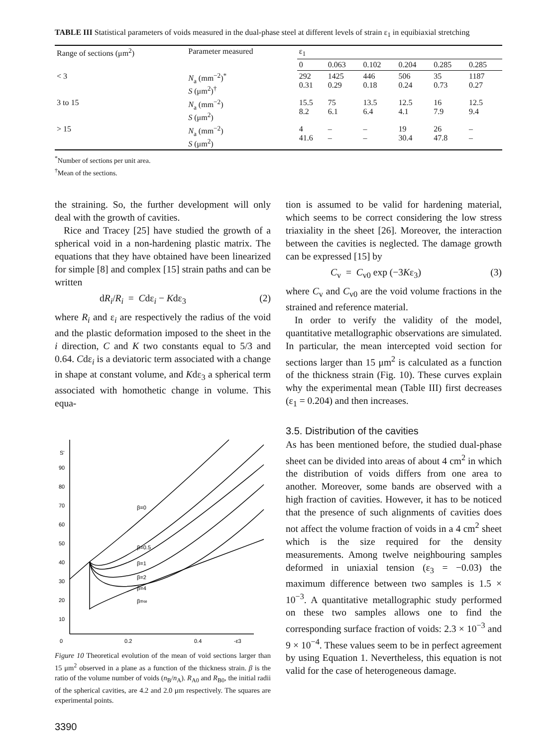TABLE III Statistical parameters of voids measured in the dual-phase steel at different levels of strain ε<sub>1</sub> in equibiaxial stretching
| Range of sections (μm<sup>2</sup>) | Parameter measured | ε<sub>1</sub> | | | | | |
| --- | --- | --- | --- | --- | --- | --- | --- |
| | | 0 | 0.063 | 0.102 | 0.204 | 0.285 | 0.285 |
| < 3 | N<sub>a</sub> (mm<sup>−2</sup>)<sup>*</sup> S (μm<sup>2</sup>)<sup>†</sup> | 292 0.31 | 1425 0.29 | 446 0.18 | 506 0.24 | 35 0.73 | 1187 0.27 |
| 3 to 15 | N<sub>a</sub> (mm<sup>−2</sup>) S (μm<sup>2</sup>) | 15.5 8.2 | 75 6.1 | 13.5 6.4 | 12.5 4.1 | 16 7.9 | 12.5 9.4 |
| > 15 | N<sub>a</sub> (mm<sup>−2</sup>) S (μm<sup>2</sup>) | 4 41.6 | – – | – – | 19 30.4 | 26 47.8 | – – |
<sup>*</sup> Number of sections per unit area.
<sup>†</sup> Mean of the sections.
the straining. So, the further development will only deal with the growth of cavities.
Rice and Tracey [25] have studied the growth of a spherical void in a non-hardening plastic matrix. The equations that they have obtained have been linearized for simple [8] and complex [15] strain paths and can be written
dR<sub>i</sub>/R<sub>i</sub> = Cdε<sub>i</sub> − Kdε<sub>3</sub> (2)
where R<sub>i</sub> and ε<sub>i</sub> are respectively the radius of the void and the plastic deformation imposed to the sheet in the i direction, C and K two constants equal to 5/3 and 0.64. Cdε<sub>i</sub> is a deviatoric term associated with a change in shape at constant volume, and Kdε<sub>3</sub> a spherical term associated with homothetic change in volume. This equa-
S'
90
80
70
60
50
40
30
20
10
0
0.2
0.4
-ε3
β=0
β=0.5
β=1
β=2
β=4
β=∞
Figure 10 Theoretical evolution of the mean of void sections larger than 15 μm<sup>2</sup> observed in a plane as a function of the thickness strain. β is the ratio of the volume number of voids (n<sub>B</sub>/n<sub>A</sub>). R<sub>A0</sub> and R<sub>B0</sub>, the initial radii of the spherical cavities, are 4.2 and 2.0 μm respectively. The squares are experimental points.
3390
tion is assumed to be valid for hardening material, which seems to be correct considering the low stress triaxiality in the sheet [26]. Moreover, the interaction between the cavities is neglected. The damage growth can be expressed [15] by
C<sub>v</sub> = C<sub>v0</sub> exp (−3Kε<sub>3</sub>) (3)
where C<sub>v</sub> and C<sub>v0</sub> are the void volume fractions in the strained and reference material.
In order to verify the validity of the model, quantitative metallographic observations are simulated. In particular, the mean intercepted void section for sections larger than 15 μm<sup>2</sup> is calculated as a function of the thickness strain (Fig. 10). These curves explain why the experimental mean (Table III) first decreases (ε<sub>1</sub> = 0.204) and then increases.
3.5. Distribution of the cavities
As has been mentioned before, the studied dual-phase sheet can be divided into areas of about 4 cm<sup>2</sup> in which the distribution of voids differs from one area to another. Moreover, some bands are observed with a high fraction of cavities. However, it has to be noticed that the presence of such alignments of cavities does not affect the volume fraction of voids in a 4 cm<sup>2</sup> sheet which is the size required for the density measurements. Among twelve neighbouring samples deformed in uniaxial tension (ε<sub>3</sub> = −0.03) the maximum difference between two samples is 1.5 × 10<sup>−3</sup>. A quantitative metallographic study performed on these two samples allows one to find the corresponding surface fraction of voids: 2.3 × 10<sup>−3</sup> and 9 × 10<sup>−4</sup>. These values seem to be in perfect agreement by using Equation 1. Nevertheless, this equation is not valid for the case of heterogeneous damage.